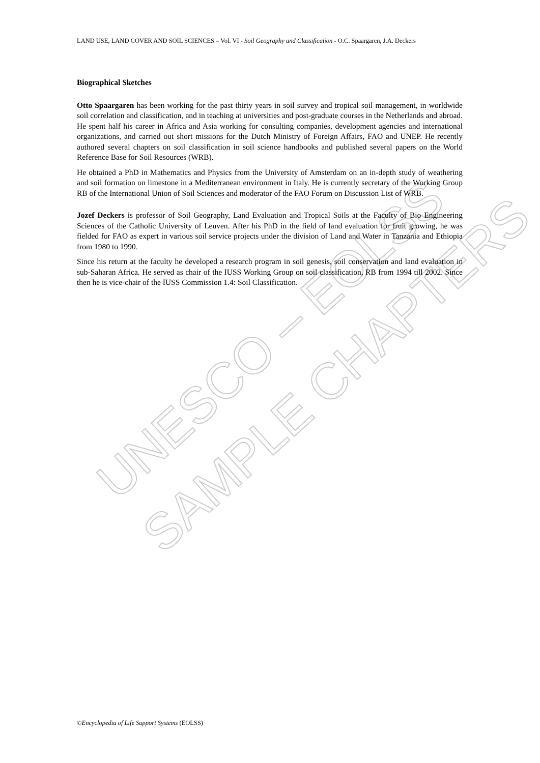UNESCO – EOLSS
SAMPLE CHAPTERS
LAND USE, LAND COVER AND SOIL SCIENCES – Vol. VI - Soil Geography and Classification - O.C. Spaargaren, J.A. Deckers
Biographical Sketches
Otto Spaargaren has been working for the past thirty years in soil survey and tropical soil management, in worldwide soil correlation and classification, and in teaching at universities and post-graduate courses in the Netherlands and abroad. He spent half his career in Africa and Asia working for consulting companies, development agencies and international organizations, and carried out short missions for the Dutch Ministry of Foreign Affairs, FAO and UNEP. He recently authored several chapters on soil classification in soil science handbooks and published several papers on the World Reference Base for Soil Resources (WRB).
He obtained a PhD in Mathematics and Physics from the University of Amsterdam on an in-depth study of weathering and soil formation on limestone in a Mediterranean environment in Italy. He is currently secretary of the Working Group RB of the International Union of Soil Sciences and moderator of the FAO Forum on Discussion List of WRB.
Jozef Deckers is professor of Soil Geography, Land Evaluation and Tropical Soils at the Faculty of Bio Engineering Sciences of the Catholic University of Leuven. After his PhD in the field of land evaluation for fruit growing, he was fielded for FAO as expert in various soil service projects under the division of Land and Water in Tanzania and Ethiopia from 1980 to 1990.
Since his return at the faculty he developed a research program in soil genesis, soil conservation and land evaluation in sub-Saharan Africa. He served as chair of the IUSS Working Group on soil classification, RB from 1994 till 2002. Since then he is vice-chair of the IUSS Commission 1.4: Soil Classification.
©Encyclopedia of Life Support Systems (EOLSS)